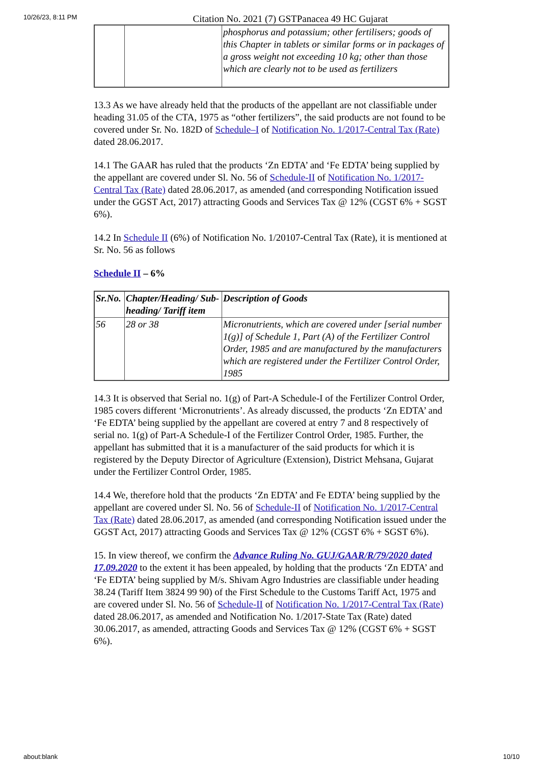10/26/23, 8:11 PM
Citation No. 2021 (7) GSTPanacea 49 HC Gujarat
| | | phosphorus and potassium; other fertilisers; goods of this Chapter in tablets or similar forms or in packages of a gross weight not exceeding 10 kg; other than those which are clearly not to be used as fertilizers |
13.3 As we have already held that the products of the appellant are not classifiable under heading 31.05 of the CTA, 1975 as “other fertilizers”, the said products are not found to be covered under Sr. No. 182D of Schedule–I of Notification No. 1/2017-Central Tax (Rate) dated 28.06.2017.
14.1 The GAAR has ruled that the products ‘Zn EDTA’ and ‘Fe EDTA’ being supplied by the appellant are covered under Sl. No. 56 of Schedule-II of Notification No. 1/2017-Central Tax (Rate) dated 28.06.2017, as amended (and corresponding Notification issued under the GGST Act, 2017) attracting Goods and Services Tax @ 12% (CGST 6% + SGST 6%).
14.2 In Schedule II (6%) of Notification No. 1/20107-Central Tax (Rate), it is mentioned at Sr. No. 56 as follows
Schedule II – 6%
| Sr.No. | Chapter/Heading/ Sub-heading/ Tariff item | Description of Goods |
| --- | --- | --- |
| 56 | 28 or 38 | Micronutrients, which are covered under [serial number 1(g)] of Schedule 1, Part (A) of the Fertilizer Control Order, 1985 and are manufactured by the manufacturers which are registered under the Fertilizer Control Order, 1985 |
14.3 It is observed that Serial no. 1(g) of Part-A Schedule-I of the Fertilizer Control Order, 1985 covers different ‘Micronutrients’. As already discussed, the products ‘Zn EDTA’ and ‘Fe EDTA’ being supplied by the appellant are covered at entry 7 and 8 respectively of serial no. 1(g) of Part-A Schedule-I of the Fertilizer Control Order, 1985. Further, the appellant has submitted that it is a manufacturer of the said products for which it is registered by the Deputy Director of Agriculture (Extension), District Mehsana, Gujarat under the Fertilizer Control Order, 1985.
14.4 We, therefore hold that the products ‘Zn EDTA’ and Fe EDTA’ being supplied by the appellant are covered under Sl. No. 56 of Schedule-II of Notification No. 1/2017-Central Tax (Rate) dated 28.06.2017, as amended (and corresponding Notification issued under the GGST Act, 2017) attracting Goods and Services Tax @ 12% (CGST 6% + SGST 6%).
15. In view thereof, we confirm the Advance Ruling No. GUJ/GAAR/R/79/2020 dated 17.09.2020 to the extent it has been appealed, by holding that the products ‘Zn EDTA’ and ‘Fe EDTA’ being supplied by M/s. Shivam Agro Industries are classifiable under heading 38.24 (Tariff Item 3824 99 90) of the First Schedule to the Customs Tariff Act, 1975 and are covered under Sl. No. 56 of Schedule-II of Notification No. 1/2017-Central Tax (Rate) dated 28.06.2017, as amended and Notification No. 1/2017-State Tax (Rate) dated 30.06.2017, as amended, attracting Goods and Services Tax @ 12% (CGST 6% + SGST 6%).
about:blank 10/10